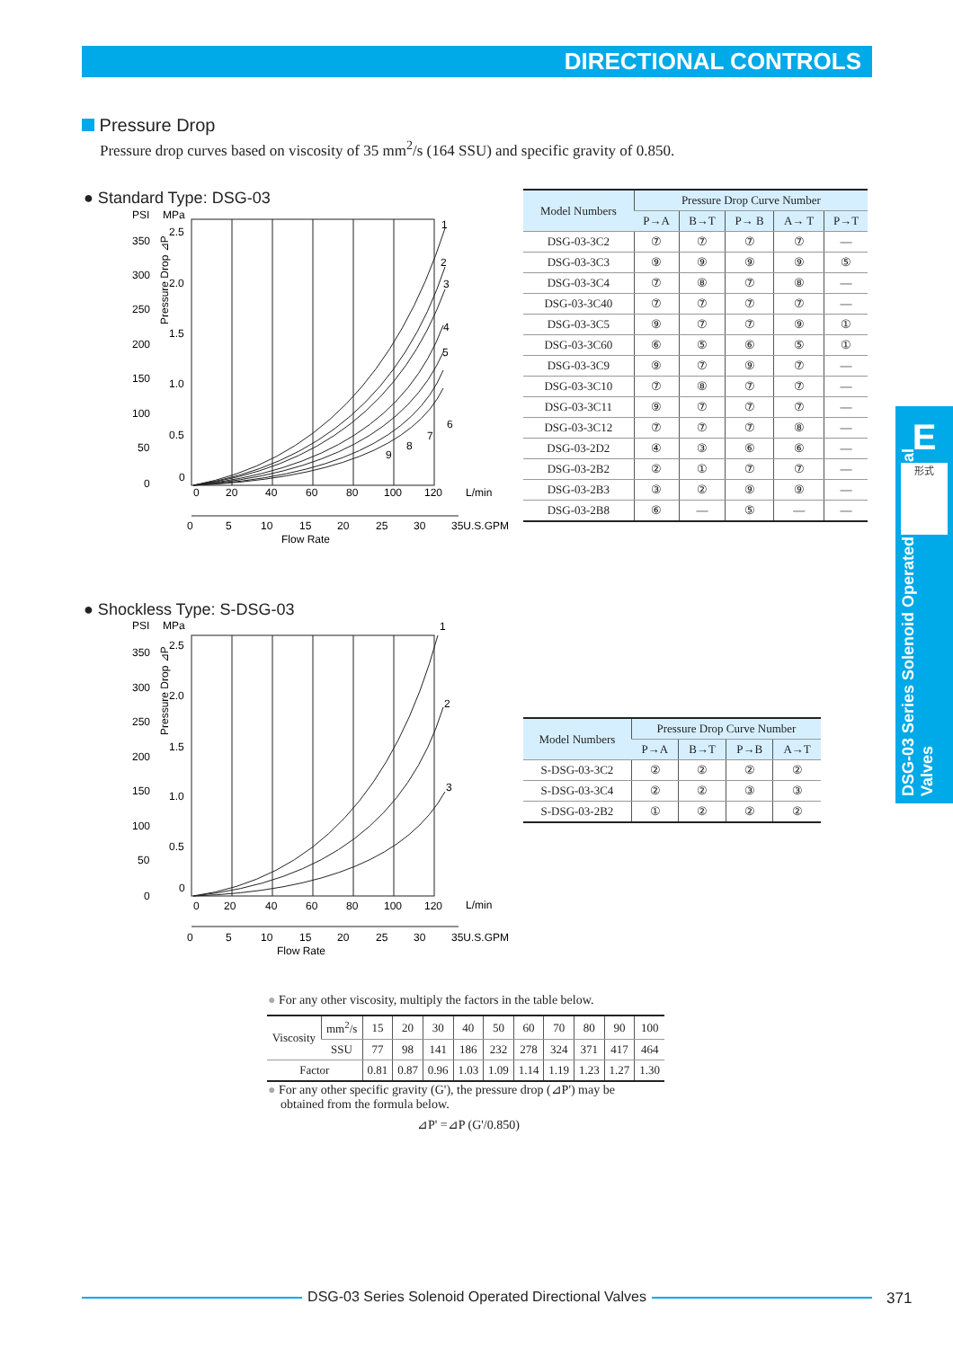DIRECTIONAL CONTROLS
Pressure Drop
Pressure drop curves based on viscosity of 35 mm<sup>2</sup>/s (164 SSU) and specific gravity of 0.850.
● Standard Type: DSG-03
PSI
MPa
Pressure Drop ⊿P
2.5
2.0
1.5
1.0
0.5
0
350
300
250
200
150
100
50
0
0
20
40
60
80
100
120
L/min
0
5
10
15
20
25
30
35U.S.GPM
Flow Rate
1
2
3
4
5
6
7
8
9
| Model Numbers | Pressure Drop Curve Number | | | | |
| --- | --- | --- | --- | --- | --- |
| | P→A | B→T | P→ B | A→ T | P→T |
| DSG-03-3C2 | ⑦ | ⑦ | ⑦ | ⑦ | — |
| DSG-03-3C3 | ⑨ | ⑨ | ⑨ | ⑨ | ⑤ |
| DSG-03-3C4 | ⑦ | ⑧ | ⑦ | ⑧ | — |
| DSG-03-3C40 | ⑦ | ⑦ | ⑦ | ⑦ | — |
| DSG-03-3C5 | ⑨ | ⑦ | ⑦ | ⑨ | ① |
| DSG-03-3C60 | ⑥ | ⑤ | ⑥ | ⑤ | ① |
| DSG-03-3C9 | ⑨ | ⑦ | ⑨ | ⑦ | — |
| DSG-03-3C10 | ⑦ | ⑧ | ⑦ | ⑦ | — |
| DSG-03-3C11 | ⑨ | ⑦ | ⑦ | ⑦ | — |
| DSG-03-3C12 | ⑦ | ⑦ | ⑦ | ⑧ | — |
| DSG-03-2D2 | ④ | ③ | ⑥ | ⑥ | — |
| DSG-03-2B2 | ② | ① | ⑦ | ⑦ | — |
| DSG-03-2B3 | ③ | ② | ⑨ | ⑨ | — |
| DSG-03-2B8 | ⑥ | — | ⑤ | — | — |
● Shockless Type: S-DSG-03
PSI
MPa
Pressure Drop ⊿P
2.5
2.0
1.5
1.0
0.5
0
350
300
250
200
150
100
50
0
0
20
40
60
80
100
120
L/min
0
5
10
15
20
25
30
35U.S.GPM
Flow Rate
1
2
3
| Model Numbers | Pressure Drop Curve Number | | | |
| --- | --- | --- | --- | --- |
| | P→A | B→T | P→B | A→T |
| S-DSG-03-3C2 | ② | ② | ② | ② |
| S-DSG-03-3C4 | ② | ② | ③ | ③ |
| S-DSG-03-2B2 | ① | ② | ② | ② |
● For any other viscosity, multiply the factors in the table below.
| Viscosity | mm<sup>2</sup>/s | 15 | 20 | 30 | 40 | 50 | 60 | 70 | 80 | 90 | 100 |
| | SSU | 77 | 98 | 141 | 186 | 232 | 278 | 324 | 371 | 417 | 464 |
| Factor | | 0.81 | 0.87 | 0.96 | 1.03 | 1.09 | 1.14 | 1.19 | 1.23 | 1.27 | 1.30 |
● For any other specific gravity (G'), the pressure drop (⊿P') may be
obtained from the formula below.
⊿P' =⊿P (G'/0.850)
E
形式
DSG-03 Series Solenoid Operated Directional Valves
DSG-03 Series Solenoid Operated Directional Valves 371